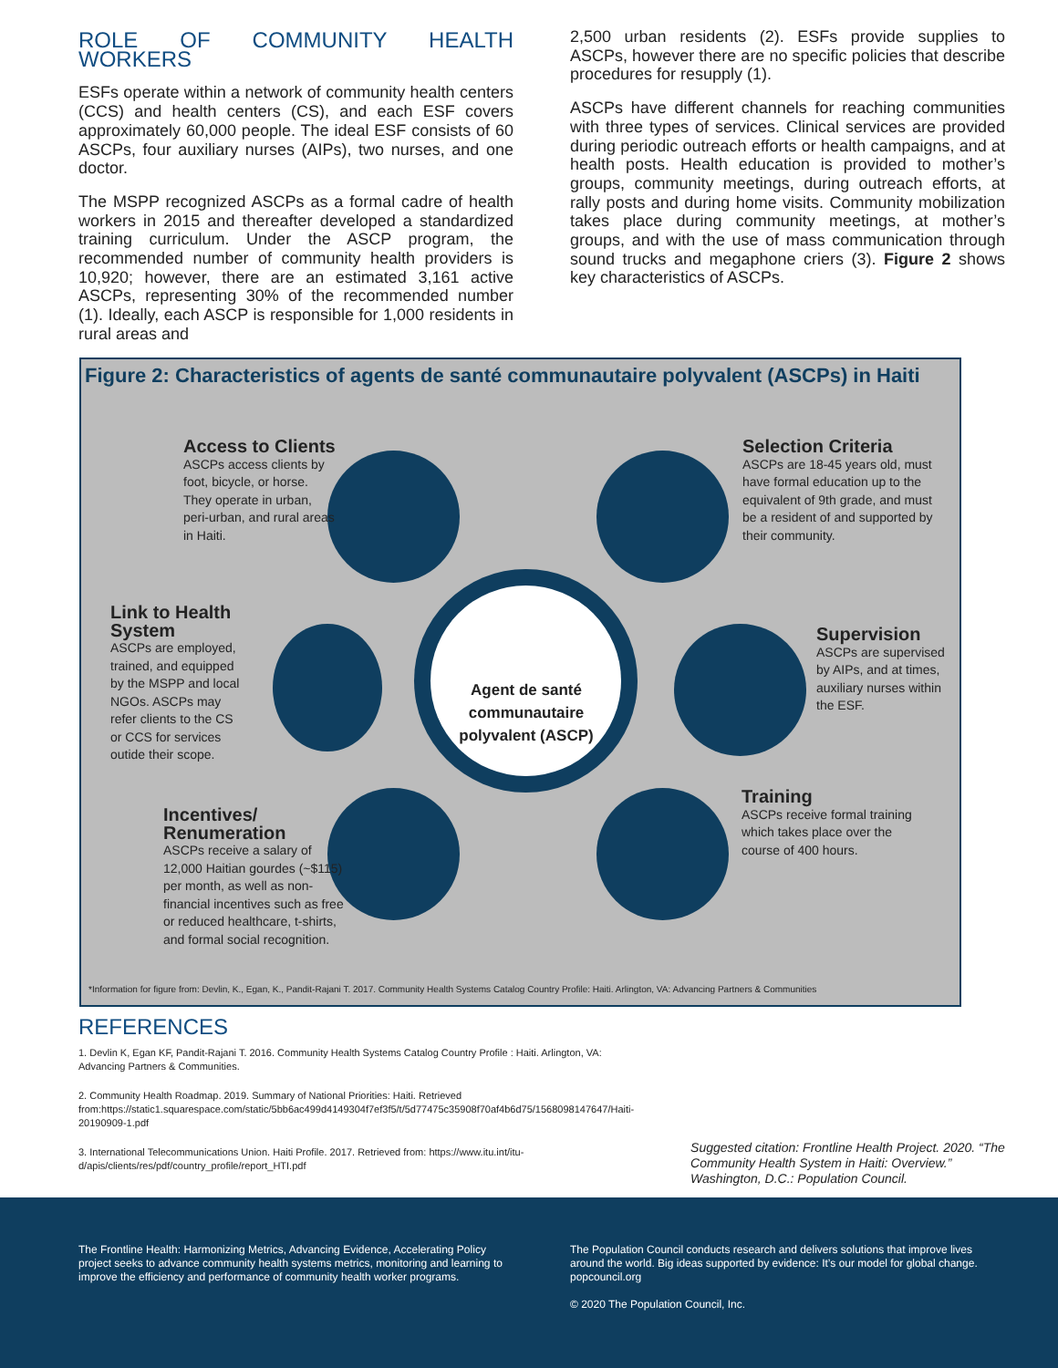ROLE OF COMMUNITY HEALTH WORKERS
ESFs operate within a network of community health centers (CCS) and health centers (CS), and each ESF covers approximately 60,000 people. The ideal ESF consists of 60 ASCPs, four auxiliary nurses (AIPs), two nurses, and one doctor.
The MSPP recognized ASCPs as a formal cadre of health workers in 2015 and thereafter developed a standardized training curriculum. Under the ASCP program, the recommended number of community health providers is 10,920; however, there are an estimated 3,161 active ASCPs, representing 30% of the recommended number (1). Ideally, each ASCP is responsible for 1,000 residents in rural areas and
2,500 urban residents (2). ESFs provide supplies to ASCPs, however there are no specific policies that describe procedures for resupply (1).
ASCPs have different channels for reaching communities with three types of services. Clinical services are provided during periodic outreach efforts or health campaigns, and at health posts. Health education is provided to mother’s groups, community meetings, during outreach efforts, at rally posts and during home visits. Community mobilization takes place during community meetings, at mother’s groups, and with the use of mass communication through sound trucks and megaphone criers (3). Figure 2 shows key characteristics of ASCPs.
Figure 2: Characteristics of agents de santé communautaire polyvalent (ASCPs) in Haiti
Agent de santé communautaire polyvalent (ASCP)
Access to Clients
ASCPs access clients by foot, bicycle, or horse. They operate in urban, peri-urban, and rural areas in Haiti.
Selection Criteria
ASCPs are 18-45 years old, must have formal education up to the equivalent of 9th grade, and must be a resident of and supported by their community.
Link to Health System
ASCPs are employed, trained, and equipped by the MSPP and local NGOs. ASCPs may refer clients to the CS or CCS for services outide their scope.
Supervision
ASCPs are supervised by AIPs, and at times, auxiliary nurses within the ESF.
Incentives/ Renumeration
ASCPs receive a salary of 12,000 Haitian gourdes (~$115) per month, as well as non-financial incentives such as free or reduced healthcare, t-shirts, and formal social recognition.
Training
ASCPs receive formal training which takes place over the course of 400 hours.
*Information for figure from: Devlin, K., Egan, K., Pandit-Rajani T. 2017. Community Health Systems Catalog Country Profile: Haiti. Arlington, VA: Advancing Partners & Communities
REFERENCES
1. Devlin K, Egan KF, Pandit-Rajani T. 2016. Community Health Systems Catalog Country Profile : Haiti. Arlington, VA: Advancing Partners & Communities.
2. Community Health Roadmap. 2019. Summary of National Priorities: Haiti. Retrieved from:https://static1.squarespace.com/static/5bb6ac499d4149304f7ef3f5/t/5d77475c35908f70af4b6d75/1568098147647/Haiti-20190909-1.pdf
3. International Telecommunications Union. Haiti Profile. 2017. Retrieved from: https://www.itu.int/itu-d/apis/clients/res/pdf/country_profile/report_HTI.pdf
Suggested citation: Frontline Health Project. 2020. “The Community Health System in Haiti: Overview.” Washington, D.C.: Population Council.
The Frontline Health: Harmonizing Metrics, Advancing Evidence, Accelerating Policy project seeks to advance community health systems metrics, monitoring and learning to improve the efficiency and performance of community health worker programs.
The Population Council conducts research and delivers solutions that improve lives around the world. Big ideas supported by evidence: It’s our model for global change. popcouncil.org
© 2020 The Population Council, Inc.